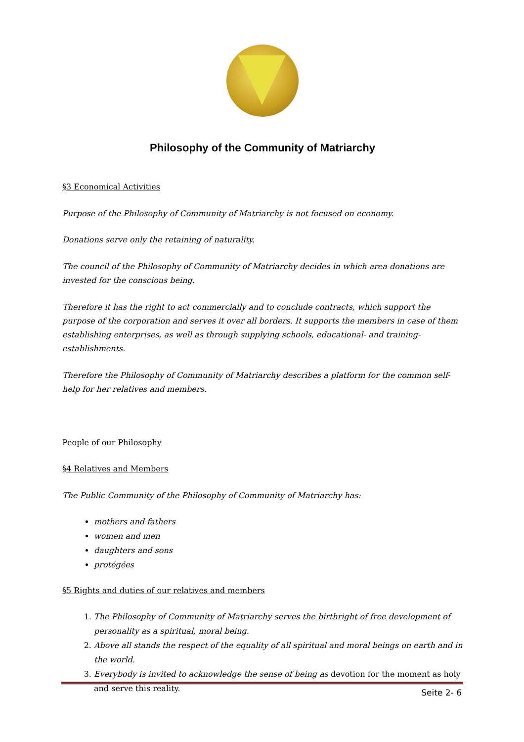Philosophy of the Community of Matriarchy
§3 Economical Activities
Purpose of the Philosophy of Community of Matriarchy is not focused on economy.
Donations serve only the retaining of naturality.
The council of the Philosophy of Community of Matriarchy decides in which area donations are invested for the conscious being.
Therefore it has the right to act commercially and to conclude contracts, which support the purpose of the corporation and serves it over all borders. It supports the members in case of them establishing enterprises, as well as through supplying schools, educational- and training-establishments.
Therefore the Philosophy of Community of Matriarchy describes a platform for the common self-help for her relatives and members.
People of our Philosophy
§4 Relatives and Members
The Public Community of the Philosophy of Community of Matriarchy has:
mothers and fathers
women and men
daughters and sons
protégées
§5 Rights and duties of our relatives and members
1. The Philosophy of Community of Matriarchy serves the birthright of free development of personality as a spiritual, moral being.
2. Above all stands the respect of the equality of all spiritual and moral beings on earth and in the world.
3. Everybody is invited to acknowledge the sense of being as devotion for the moment as holy and serve this reality.
Seite 2- 6